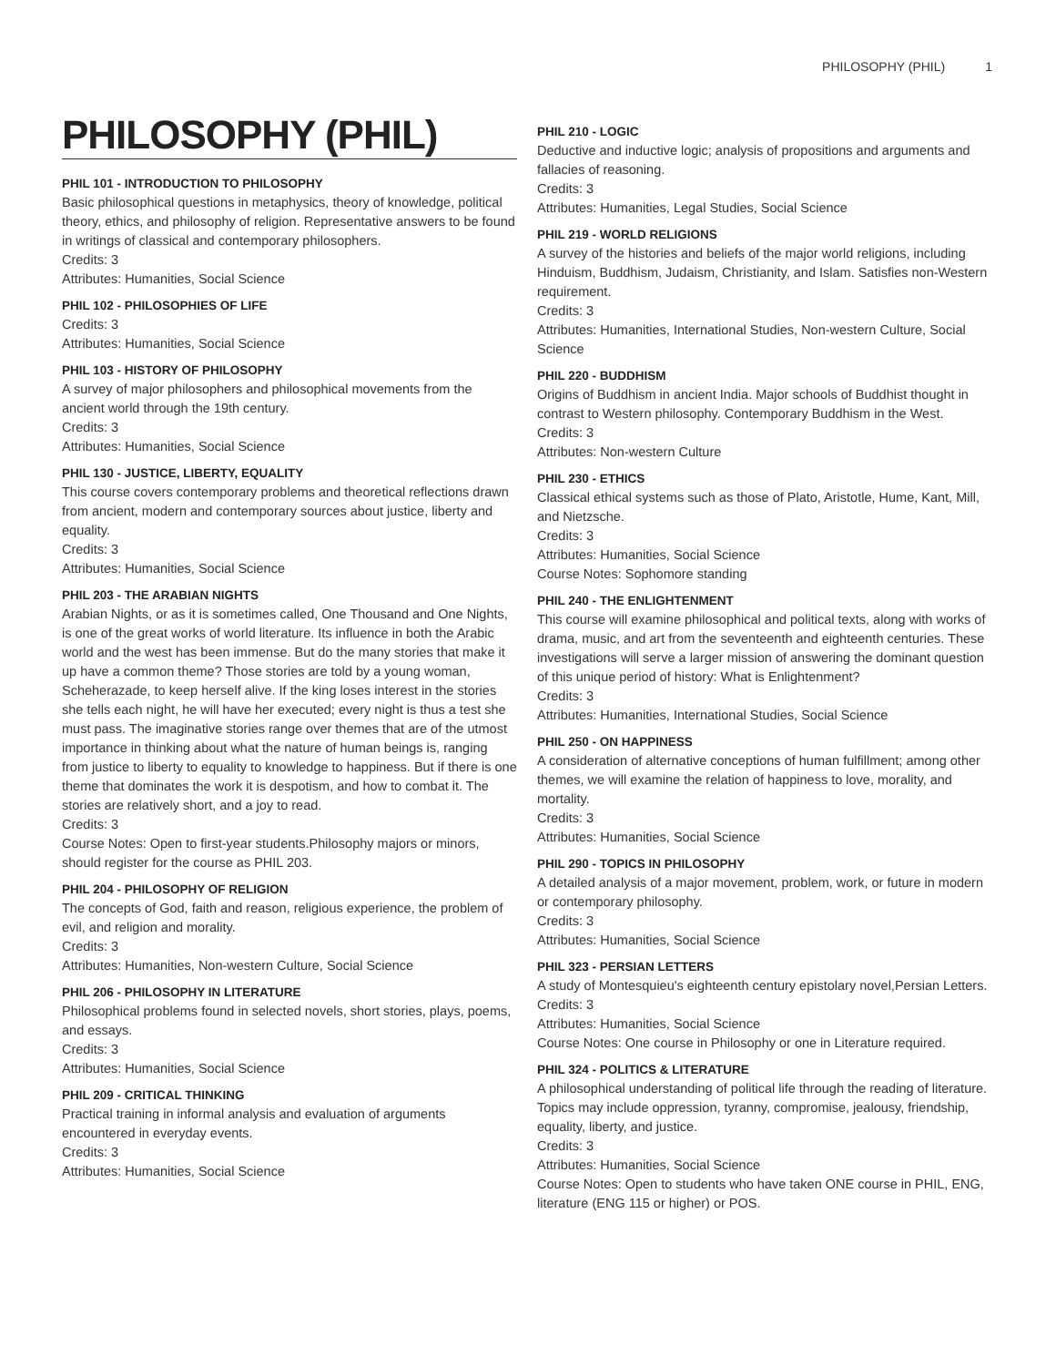PHILOSOPHY (PHIL) 1
PHILOSOPHY (PHIL)
PHIL 101 - INTRODUCTION TO PHILOSOPHY
Basic philosophical questions in metaphysics, theory of knowledge, political theory, ethics, and philosophy of religion. Representative answers to be found in writings of classical and contemporary philosophers.
Credits: 3
Attributes: Humanities, Social Science
PHIL 102 - PHILOSOPHIES OF LIFE
Credits: 3
Attributes: Humanities, Social Science
PHIL 103 - HISTORY OF PHILOSOPHY
A survey of major philosophers and philosophical movements from the ancient world through the 19th century.
Credits: 3
Attributes: Humanities, Social Science
PHIL 130 - JUSTICE, LIBERTY, EQUALITY
This course covers contemporary problems and theoretical reflections drawn from ancient, modern and contemporary sources about justice, liberty and equality.
Credits: 3
Attributes: Humanities, Social Science
PHIL 203 - THE ARABIAN NIGHTS
Arabian Nights, or as it is sometimes called, One Thousand and One Nights, is one of the great works of world literature. Its influence in both the Arabic world and the west has been immense. But do the many stories that make it up have a common theme? Those stories are told by a young woman, Scheherazade, to keep herself alive. If the king loses interest in the stories she tells each night, he will have her executed; every night is thus a test she must pass. The imaginative stories range over themes that are of the utmost importance in thinking about what the nature of human beings is, ranging from justice to liberty to equality to knowledge to happiness. But if there is one theme that dominates the work it is despotism, and how to combat it. The stories are relatively short, and a joy to read.
Credits: 3
Course Notes: Open to first-year students.Philosophy majors or minors, should register for the course as PHIL 203.
PHIL 204 - PHILOSOPHY OF RELIGION
The concepts of God, faith and reason, religious experience, the problem of evil, and religion and morality.
Credits: 3
Attributes: Humanities, Non-western Culture, Social Science
PHIL 206 - PHILOSOPHY IN LITERATURE
Philosophical problems found in selected novels, short stories, plays, poems, and essays.
Credits: 3
Attributes: Humanities, Social Science
PHIL 209 - CRITICAL THINKING
Practical training in informal analysis and evaluation of arguments encountered in everyday events.
Credits: 3
Attributes: Humanities, Social Science
PHIL 210 - LOGIC
Deductive and inductive logic; analysis of propositions and arguments and fallacies of reasoning.
Credits: 3
Attributes: Humanities, Legal Studies, Social Science
PHIL 219 - WORLD RELIGIONS
A survey of the histories and beliefs of the major world religions, including Hinduism, Buddhism, Judaism, Christianity, and Islam. Satisfies non-Western requirement.
Credits: 3
Attributes: Humanities, International Studies, Non-western Culture, Social Science
PHIL 220 - BUDDHISM
Origins of Buddhism in ancient India. Major schools of Buddhist thought in contrast to Western philosophy. Contemporary Buddhism in the West.
Credits: 3
Attributes: Non-western Culture
PHIL 230 - ETHICS
Classical ethical systems such as those of Plato, Aristotle, Hume, Kant, Mill, and Nietzsche.
Credits: 3
Attributes: Humanities, Social Science
Course Notes: Sophomore standing
PHIL 240 - THE ENLIGHTENMENT
This course will examine philosophical and political texts, along with works of drama, music, and art from the seventeenth and eighteenth centuries. These investigations will serve a larger mission of answering the dominant question of this unique period of history: What is Enlightenment?
Credits: 3
Attributes: Humanities, International Studies, Social Science
PHIL 250 - ON HAPPINESS
A consideration of alternative conceptions of human fulfillment; among other themes, we will examine the relation of happiness to love, morality, and mortality.
Credits: 3
Attributes: Humanities, Social Science
PHIL 290 - TOPICS IN PHILOSOPHY
A detailed analysis of a major movement, problem, work, or future in modern or contemporary philosophy.
Credits: 3
Attributes: Humanities, Social Science
PHIL 323 - PERSIAN LETTERS
A study of Montesquieu's eighteenth century epistolary novel,Persian Letters.
Credits: 3
Attributes: Humanities, Social Science
Course Notes: One course in Philosophy or one in Literature required.
PHIL 324 - POLITICS & LITERATURE
A philosophical understanding of political life through the reading of literature. Topics may include oppression, tyranny, compromise, jealousy, friendship, equality, liberty, and justice.
Credits: 3
Attributes: Humanities, Social Science
Course Notes: Open to students who have taken ONE course in PHIL, ENG, literature (ENG 115 or higher) or POS.